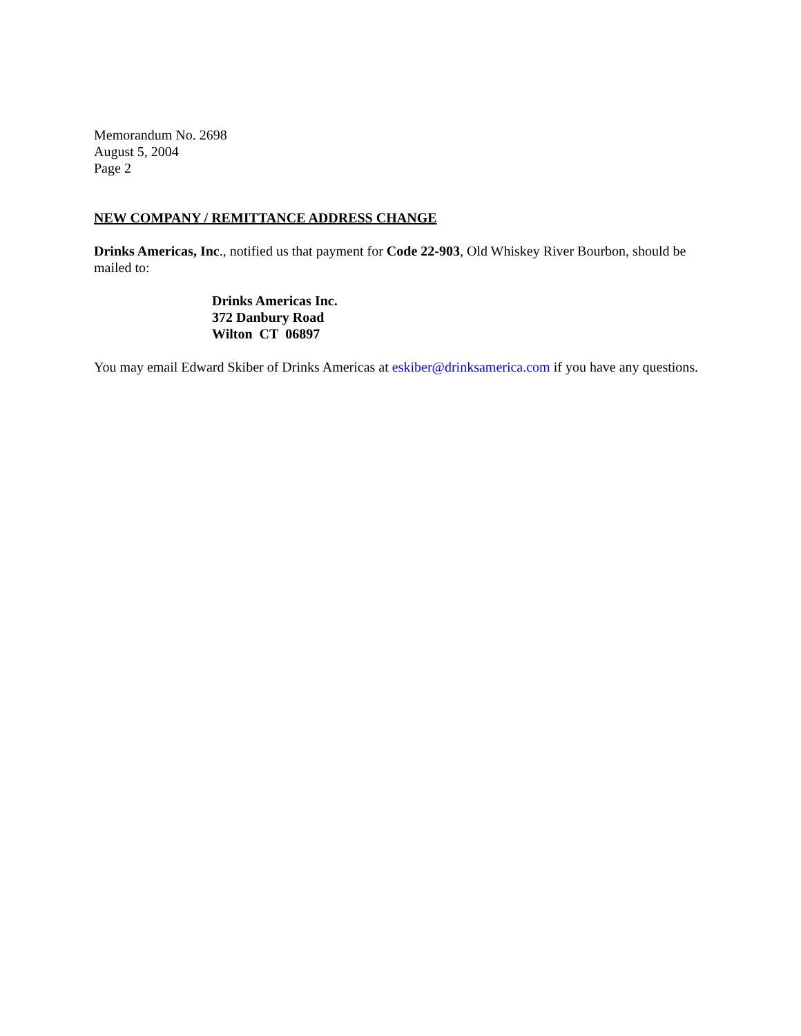Memorandum No. 2698
August 5, 2004
Page 2
NEW COMPANY / REMITTANCE ADDRESS CHANGE
Drinks Americas, Inc., notified us that payment for Code 22-903, Old Whiskey River Bourbon, should be mailed to:
Drinks Americas Inc.
372 Danbury Road
Wilton CT 06897
You may email Edward Skiber of Drinks Americas at eskiber@drinksamerica.com if you have any questions.